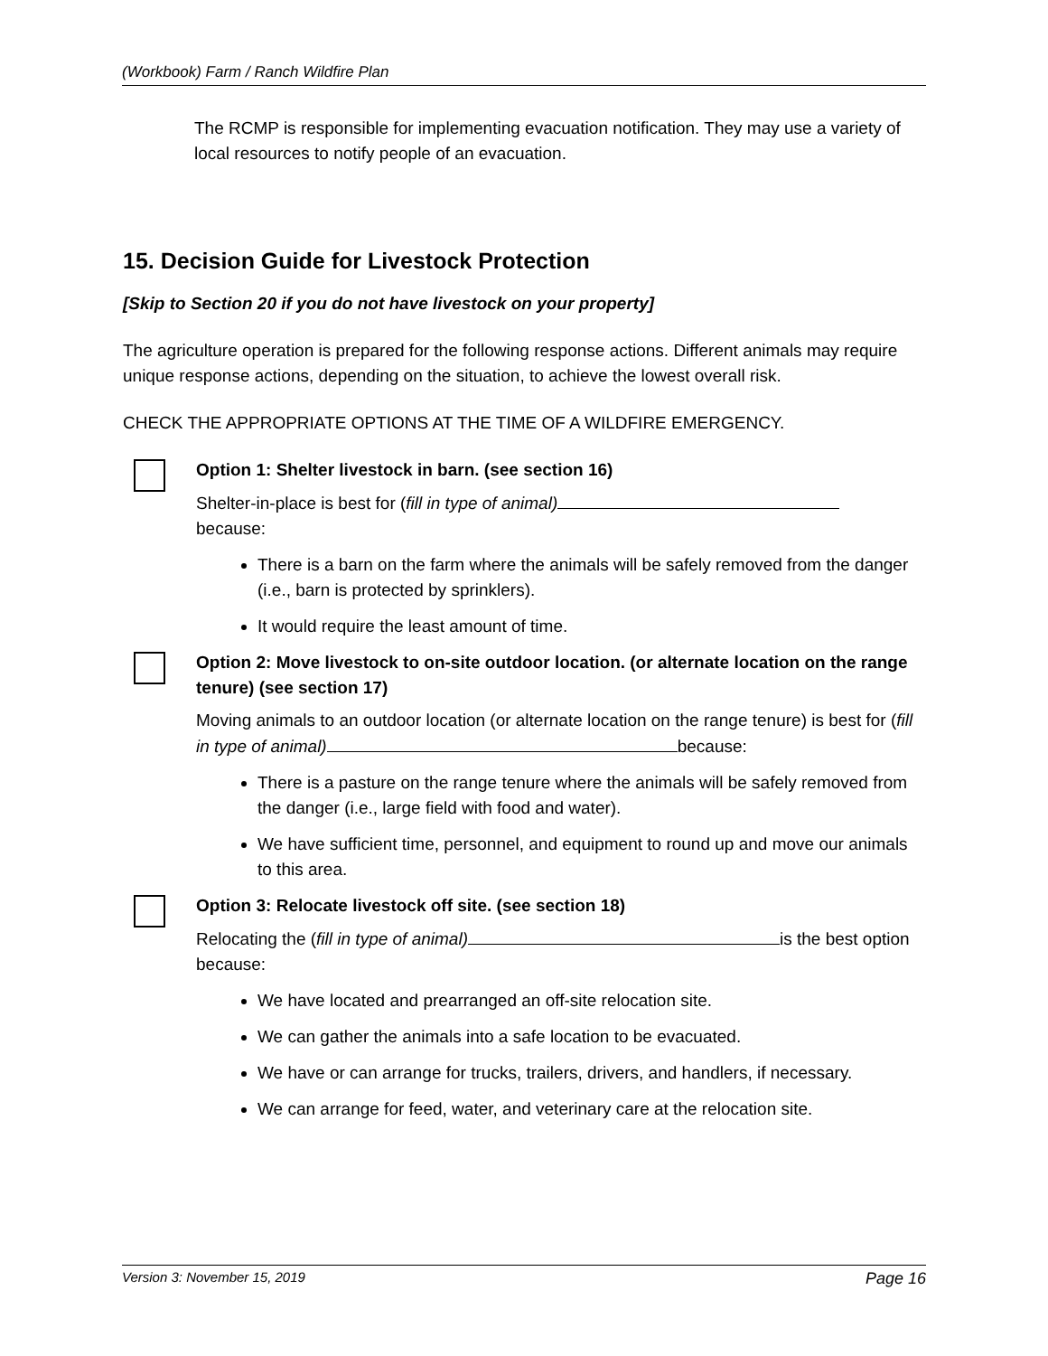(Workbook) Farm / Ranch Wildfire Plan
The RCMP is responsible for implementing evacuation notification. They may use a variety of local resources to notify people of an evacuation.
15. Decision Guide for Livestock Protection
[Skip to Section 20 if you do not have livestock on your property]
The agriculture operation is prepared for the following response actions. Different animals may require unique response actions, depending on the situation, to achieve the lowest overall risk.
CHECK THE APPROPRIATE OPTIONS AT THE TIME OF A WILDFIRE EMERGENCY.
Option 1: Shelter livestock in barn. (see section 16)
Shelter-in-place is best for (fill in type of animal)
because:
There is a barn on the farm where the animals will be safely removed from the danger (i.e., barn is protected by sprinklers).
It would require the least amount of time.
Option 2: Move livestock to on-site outdoor location. (or alternate location on the range tenure) (see section 17)
Moving animals to an outdoor location (or alternate location on the range tenure) is best for (fill in type of animal) because:
There is a pasture on the range tenure where the animals will be safely removed from the danger (i.e., large field with food and water).
We have sufficient time, personnel, and equipment to round up and move our animals to this area.
Option 3: Relocate livestock off site. (see section 18)
Relocating the (fill in type of animal) is the best option because:
We have located and prearranged an off-site relocation site.
We can gather the animals into a safe location to be evacuated.
We have or can arrange for trucks, trailers, drivers, and handlers, if necessary.
We can arrange for feed, water, and veterinary care at the relocation site.
Version 3: November 15, 2019 Page 16